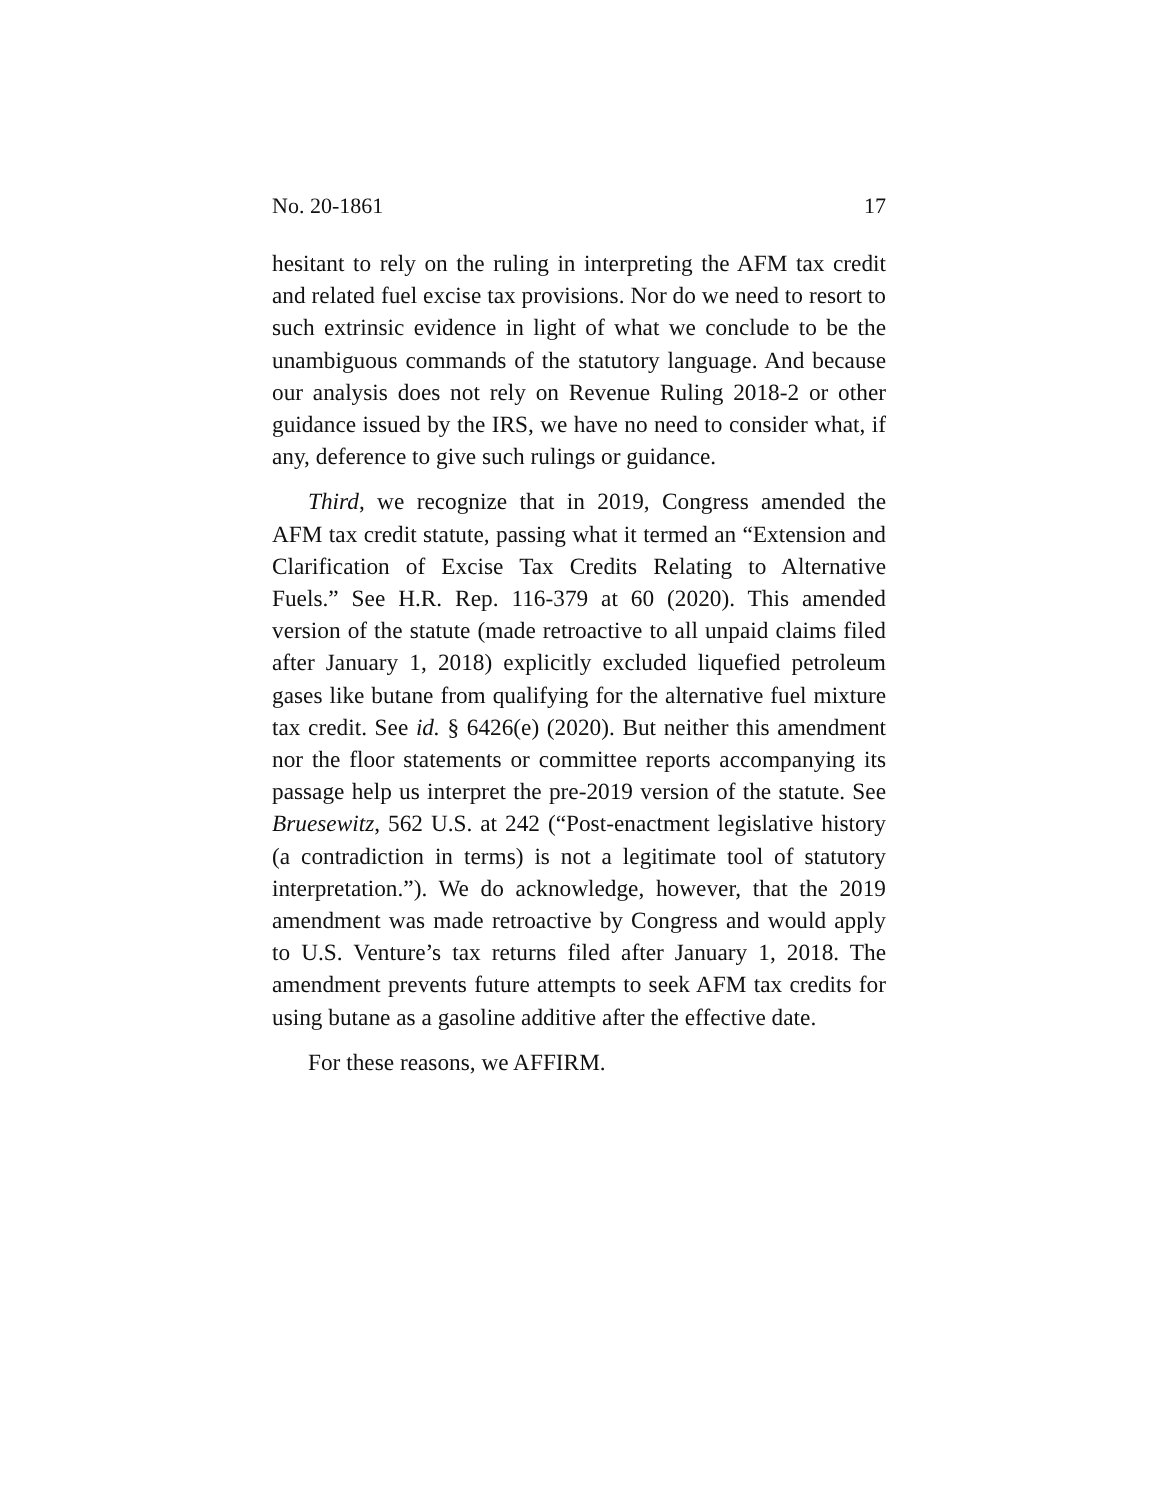No. 20-1861 17
hesitant to rely on the ruling in interpreting the AFM tax credit and related fuel excise tax provisions. Nor do we need to resort to such extrinsic evidence in light of what we conclude to be the unambiguous commands of the statutory language. And because our analysis does not rely on Revenue Ruling 2018-2 or other guidance issued by the IRS, we have no need to consider what, if any, deference to give such rulings or guidance.
Third, we recognize that in 2019, Congress amended the AFM tax credit statute, passing what it termed an “Extension and Clarification of Excise Tax Credits Relating to Alternative Fuels.” See H.R. Rep. 116-379 at 60 (2020). This amended version of the statute (made retroactive to all unpaid claims filed after January 1, 2018) explicitly excluded liquefied petroleum gases like butane from qualifying for the alternative fuel mixture tax credit. See id. § 6426(e) (2020). But neither this amendment nor the floor statements or committee reports accompanying its passage help us interpret the pre-2019 version of the statute. See Bruesewitz, 562 U.S. at 242 (“Post-enactment legislative history (a contradiction in terms) is not a legitimate tool of statutory interpretation.”). We do acknowledge, however, that the 2019 amendment was made retroactive by Congress and would apply to U.S. Venture’s tax returns filed after January 1, 2018. The amendment prevents future attempts to seek AFM tax credits for using butane as a gasoline additive after the effective date.
For these reasons, we AFFIRM.